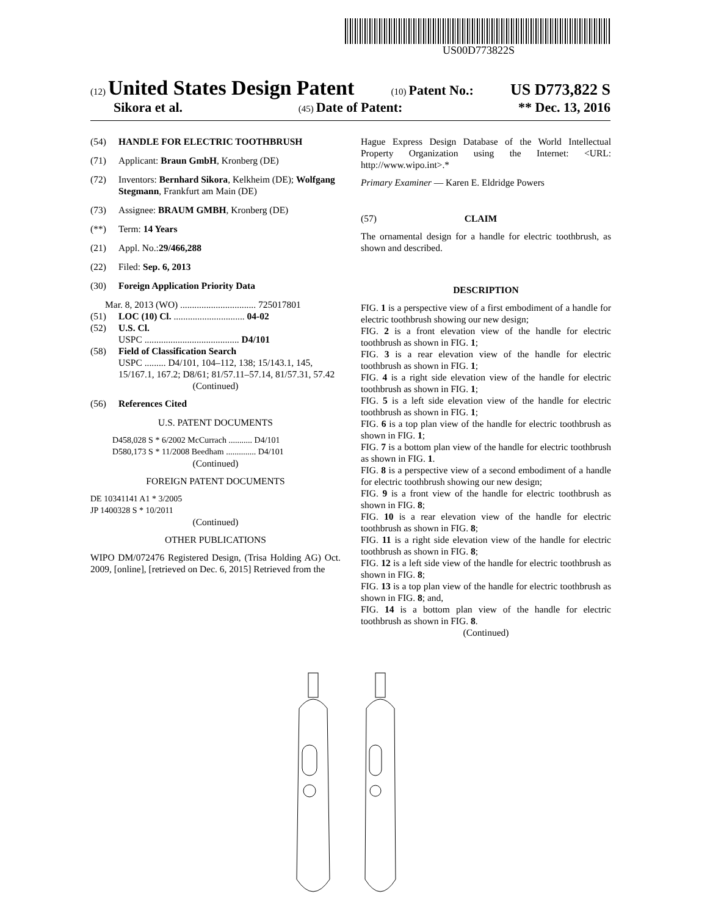US00D773822S
(12) United States Design Patent (10) Patent No.: US D773,822 S
Sikora et al. (45) Date of Patent: ** Dec. 13, 2016
(54) HANDLE FOR ELECTRIC TOOTHBRUSH
(71) Applicant: Braun GmbH, Kronberg (DE)
(72) Inventors: Bernhard Sikora, Kelkheim (DE); Wolfgang Stegmann, Frankfurt am Main (DE)
(73) Assignee: BRAUM GMBH, Kronberg (DE)
(**) Term: 14 Years
(21) Appl. No.: 29/466,288
(22) Filed: Sep. 6, 2013
(30) Foreign Application Priority Data
Mar. 8, 2013 (WO) ................................ 725017801
(51) LOC (10) Cl. .............................. 04-02
(52) U.S. Cl.
USPC ........................................ D4/101
(58) Field of Classification Search
USPC ......... D4/101, 104–112, 138; 15/143.1, 145, 15/167.1, 167.2; D8/61; 81/57.11–57.14, 81/57.31, 57.42
(Continued)
(56) References Cited
U.S. PATENT DOCUMENTS
D458,028 S * 6/2002 McCurrach ........... D4/101
D580,173 S * 11/2008 Beedham .............. D4/101
(Continued)
FOREIGN PATENT DOCUMENTS
DE 10341141 A1 * 3/2005
JP 1400328 S * 10/2011
(Continued)
OTHER PUBLICATIONS
WIPO DM/072476 Registered Design, (Trisa Holding AG) Oct. 2009, [online], [retrieved on Dec. 6, 2015] Retrieved from the
Hague Express Design Database of the World Intellectual Property Organization using the Internet: <URL: http://www.wipo.int>.*
Primary Examiner — Karen E. Eldridge Powers
(57) CLAIM
The ornamental design for a handle for electric toothbrush, as shown and described.
DESCRIPTION
FIG. 1 is a perspective view of a first embodiment of a handle for electric toothbrush showing our new design;
FIG. 2 is a front elevation view of the handle for electric toothbrush as shown in FIG. 1;
FIG. 3 is a rear elevation view of the handle for electric toothbrush as shown in FIG. 1;
FIG. 4 is a right side elevation view of the handle for electric toothbrush as shown in FIG. 1;
FIG. 5 is a left side elevation view of the handle for electric toothbrush as shown in FIG. 1;
FIG. 6 is a top plan view of the handle for electric toothbrush as shown in FIG. 1;
FIG. 7 is a bottom plan view of the handle for electric toothbrush as shown in FIG. 1.
FIG. 8 is a perspective view of a second embodiment of a handle for electric toothbrush showing our new design;
FIG. 9 is a front view of the handle for electric toothbrush as shown in FIG. 8;
FIG. 10 is a rear elevation view of the handle for electric toothbrush as shown in FIG. 8;
FIG. 11 is a right side elevation view of the handle for electric toothbrush as shown in FIG. 8;
FIG. 12 is a left side view of the handle for electric toothbrush as shown in FIG. 8;
FIG. 13 is a top plan view of the handle for electric toothbrush as shown in FIG. 8; and,
FIG. 14 is a bottom plan view of the handle for electric toothbrush as shown in FIG. 8.
(Continued)